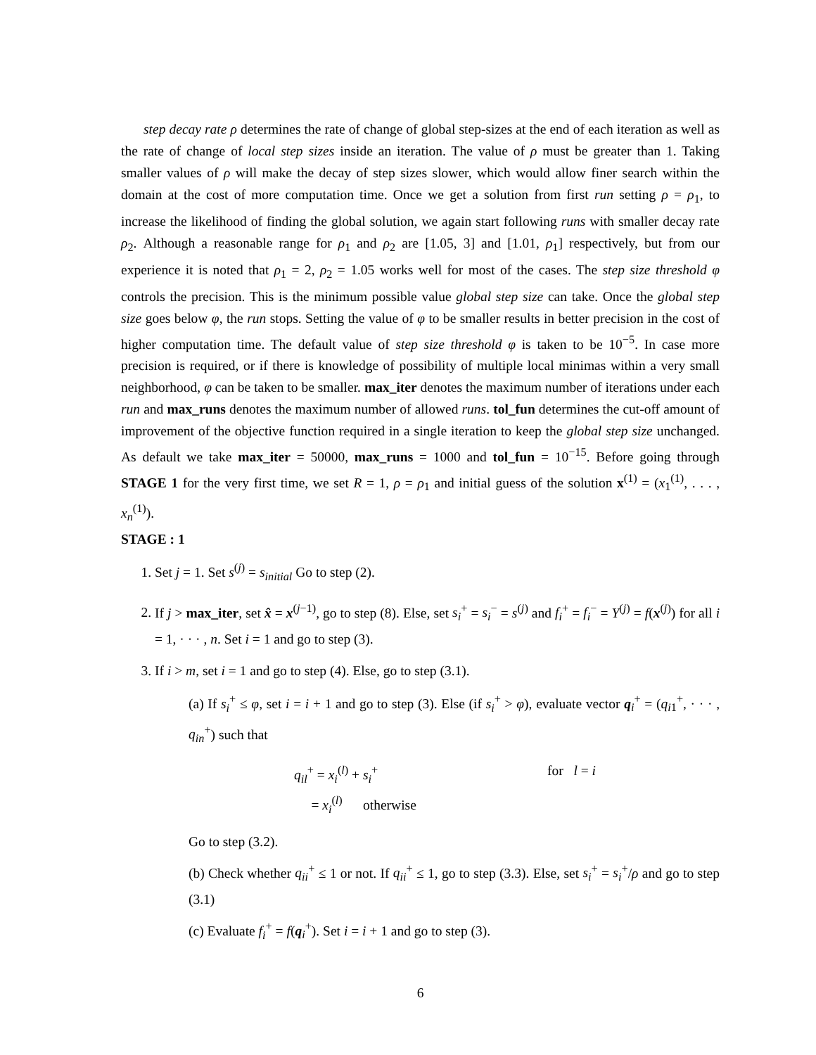step decay rate ρ determines the rate of change of global step-sizes at the end of each iteration as well as the rate of change of local step sizes inside an iteration. The value of ρ must be greater than 1. Taking smaller values of ρ will make the decay of step sizes slower, which would allow finer search within the domain at the cost of more computation time. Once we get a solution from first run setting ρ = ρ<sub>1</sub>, to increase the likelihood of finding the global solution, we again start following runs with smaller decay rate ρ<sub>2</sub>. Although a reasonable range for ρ<sub>1</sub> and ρ<sub>2</sub> are [1.05, 3] and [1.01, ρ<sub>1</sub>] respectively, but from our experience it is noted that ρ<sub>1</sub> = 2, ρ<sub>2</sub> = 1.05 works well for most of the cases. The step size threshold φ controls the precision. This is the minimum possible value global step size can take. Once the global step size goes below φ, the run stops. Setting the value of φ to be smaller results in better precision in the cost of higher computation time. The default value of step size threshold φ is taken to be 10<sup>−5</sup>. In case more precision is required, or if there is knowledge of possibility of multiple local minimas within a very small neighborhood, φ can be taken to be smaller. max_iter denotes the maximum number of iterations under each run and max_runs denotes the maximum number of allowed runs. tol_fun determines the cut-off amount of improvement of the objective function required in a single iteration to keep the global step size unchanged. As default we take max_iter = 50000, max_runs = 1000 and tol_fun = 10<sup>−15</sup>. Before going through STAGE 1 for the very first time, we set R = 1, ρ = ρ<sub>1</sub> and initial guess of the solution x<sup>(1)</sup> = (x<sub>1</sub><sup>(1)</sup>, . . . , x<sub>n</sub><sup>(1)</sup>).
STAGE : 1
1. Set j = 1. Set s<sup>(j)</sup> = s<sub>initial</sub> Go to step (2).
2. If j > max_iter, set x̂ = x<sup>(j−1)</sup>, go to step (8). Else, set s<sub>i</sub><sup>+</sup> = s<sub>i</sub><sup>−</sup> = s<sup>(j)</sup> and f<sub>i</sub><sup>+</sup> = f<sub>i</sub><sup>−</sup> = Y<sup>(j)</sup> = f(x<sup>(j)</sup>) for all i = 1, · · · , n. Set i = 1 and go to step (3).
3. If i > m, set i = 1 and go to step (4). Else, go to step (3.1).
(a) If s<sub>i</sub><sup>+</sup> ≤ φ, set i = i + 1 and go to step (3). Else (if s<sub>i</sub><sup>+</sup> > φ), evaluate vector q<sub>i</sub><sup>+</sup> = (q<sub>i1</sub><sup>+</sup>, · · · , q<sub>in</sub><sup>+</sup>) such that
q<sub>il</sub><sup>+</sup> = x<sub>i</sub><sup>(l)</sup> + s<sub>i</sub><sup>+</sup> for l = i = x<sub>i</sub><sup>(l)</sup> otherwise
Go to step (3.2).
(b) Check whether q<sub>ii</sub><sup>+</sup> ≤ 1 or not. If q<sub>ii</sub><sup>+</sup> ≤ 1, go to step (3.3). Else, set s<sub>i</sub><sup>+</sup> = s<sub>i</sub><sup>+</sup>/ρ and go to step (3.1)
(c) Evaluate f<sub>i</sub><sup>+</sup> = f(q<sub>i</sub><sup>+</sup>). Set i = i + 1 and go to step (3).
6